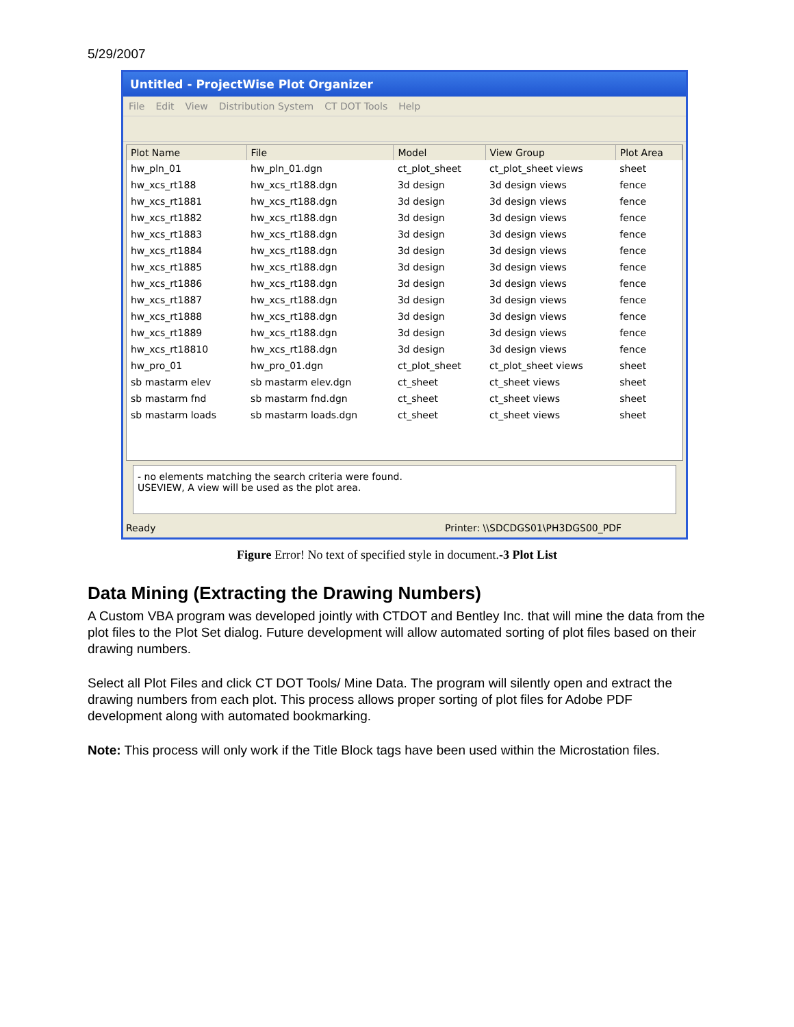5/29/2007
Untitled - ProjectWise Plot Organizer
File Edit View Distribution System CT DOT Tools Help
| Plot Name | File | Model | View Group | Plot Area |
| --- | --- | --- | --- | --- |
| hw_pln_01 | hw_pln_01.dgn | ct_plot_sheet | ct_plot_sheet views | sheet |
| hw_xcs_rt188 | hw_xcs_rt188.dgn | 3d design | 3d design views | fence |
| hw_xcs_rt1881 | hw_xcs_rt188.dgn | 3d design | 3d design views | fence |
| hw_xcs_rt1882 | hw_xcs_rt188.dgn | 3d design | 3d design views | fence |
| hw_xcs_rt1883 | hw_xcs_rt188.dgn | 3d design | 3d design views | fence |
| hw_xcs_rt1884 | hw_xcs_rt188.dgn | 3d design | 3d design views | fence |
| hw_xcs_rt1885 | hw_xcs_rt188.dgn | 3d design | 3d design views | fence |
| hw_xcs_rt1886 | hw_xcs_rt188.dgn | 3d design | 3d design views | fence |
| hw_xcs_rt1887 | hw_xcs_rt188.dgn | 3d design | 3d design views | fence |
| hw_xcs_rt1888 | hw_xcs_rt188.dgn | 3d design | 3d design views | fence |
| hw_xcs_rt1889 | hw_xcs_rt188.dgn | 3d design | 3d design views | fence |
| hw_xcs_rt18810 | hw_xcs_rt188.dgn | 3d design | 3d design views | fence |
| hw_pro_01 | hw_pro_01.dgn | ct_plot_sheet | ct_plot_sheet views | sheet |
| sb mastarm elev | sb mastarm elev.dgn | ct_sheet | ct_sheet views | sheet |
| sb mastarm fnd | sb mastarm fnd.dgn | ct_sheet | ct_sheet views | sheet |
| sb mastarm loads | sb mastarm loads.dgn | ct_sheet | ct_sheet views | sheet |
- no elements matching the search criteria were found.
USEVIEW, A view will be used as the plot area.
Ready Printer: \\SDCDGS01\PH3DGS00_PDF
Figure Error! No text of specified style in document.-3 Plot List
Data Mining (Extracting the Drawing Numbers)
A Custom VBA program was developed jointly with CTDOT and Bentley Inc. that will mine the data from the plot files to the Plot Set dialog. Future development will allow automated sorting of plot files based on their drawing numbers.
Select all Plot Files and click CT DOT Tools/ Mine Data. The program will silently open and extract the drawing numbers from each plot. This process allows proper sorting of plot files for Adobe PDF development along with automated bookmarking.
Note: This process will only work if the Title Block tags have been used within the Microstation files.